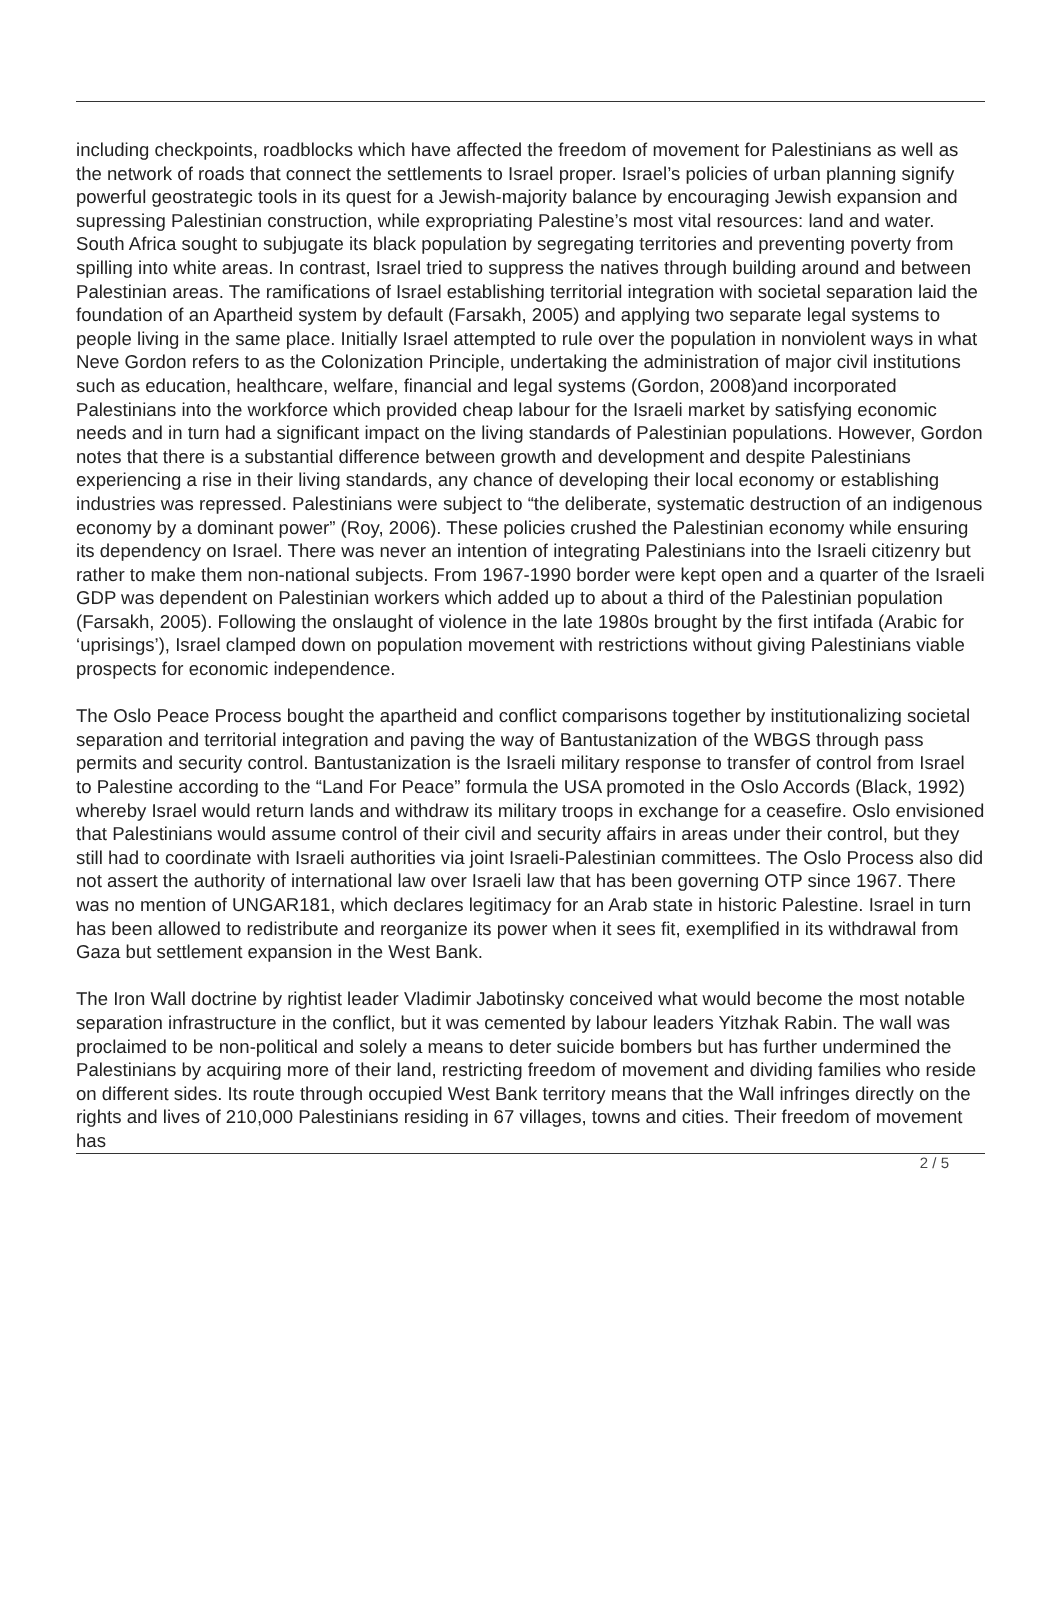including checkpoints, roadblocks which have affected the freedom of movement for Palestinians as well as the network of roads that connect the settlements to Israel proper. Israel’s policies of urban planning signify powerful geostrategic tools in its quest for a Jewish-majority balance by encouraging Jewish expansion and supressing Palestinian construction, while expropriating Palestine’s most vital resources: land and water. South Africa sought to subjugate its black population by segregating territories and preventing poverty from spilling into white areas. In contrast, Israel tried to suppress the natives through building around and between Palestinian areas. The ramifications of Israel establishing territorial integration with societal separation laid the foundation of an Apartheid system by default (Farsakh, 2005) and applying two separate legal systems to people living in the same place. Initially Israel attempted to rule over the population in nonviolent ways in what Neve Gordon refers to as the Colonization Principle, undertaking the administration of major civil institutions such as education, healthcare, welfare, financial and legal systems (Gordon, 2008)and incorporated Palestinians into the workforce which provided cheap labour for the Israeli market by satisfying economic needs and in turn had a significant impact on the living standards of Palestinian populations. However, Gordon notes that there is a substantial difference between growth and development and despite Palestinians experiencing a rise in their living standards, any chance of developing their local economy or establishing industries was repressed. Palestinians were subject to “the deliberate, systematic destruction of an indigenous economy by a dominant power” (Roy, 2006). These policies crushed the Palestinian economy while ensuring its dependency on Israel. There was never an intention of integrating Palestinians into the Israeli citizenry but rather to make them non-national subjects. From 1967-1990 border were kept open and a quarter of the Israeli GDP was dependent on Palestinian workers which added up to about a third of the Palestinian population (Farsakh, 2005). Following the onslaught of violence in the late 1980s brought by the first intifada (Arabic for ‘uprisings’), Israel clamped down on population movement with restrictions without giving Palestinians viable prospects for economic independence.
The Oslo Peace Process bought the apartheid and conflict comparisons together by institutionalizing societal separation and territorial integration and paving the way of Bantustanization of the WBGS through pass permits and security control. Bantustanization is the Israeli military response to transfer of control from Israel to Palestine according to the “Land For Peace” formula the USA promoted in the Oslo Accords (Black, 1992) whereby Israel would return lands and withdraw its military troops in exchange for a ceasefire. Oslo envisioned that Palestinians would assume control of their civil and security affairs in areas under their control, but they still had to coordinate with Israeli authorities via joint Israeli-Palestinian committees. The Oslo Process also did not assert the authority of international law over Israeli law that has been governing OTP since 1967. There was no mention of UNGAR181, which declares legitimacy for an Arab state in historic Palestine. Israel in turn has been allowed to redistribute and reorganize its power when it sees fit, exemplified in its withdrawal from Gaza but settlement expansion in the West Bank.
The Iron Wall doctrine by rightist leader Vladimir Jabotinsky conceived what would become the most notable separation infrastructure in the conflict, but it was cemented by labour leaders Yitzhak Rabin. The wall was proclaimed to be non-political and solely a means to deter suicide bombers but has further undermined the Palestinians by acquiring more of their land, restricting freedom of movement and dividing families who reside on different sides. Its route through occupied West Bank territory means that the Wall infringes directly on the rights and lives of 210,000 Palestinians residing in 67 villages, towns and cities. Their freedom of movement has
2 / 5